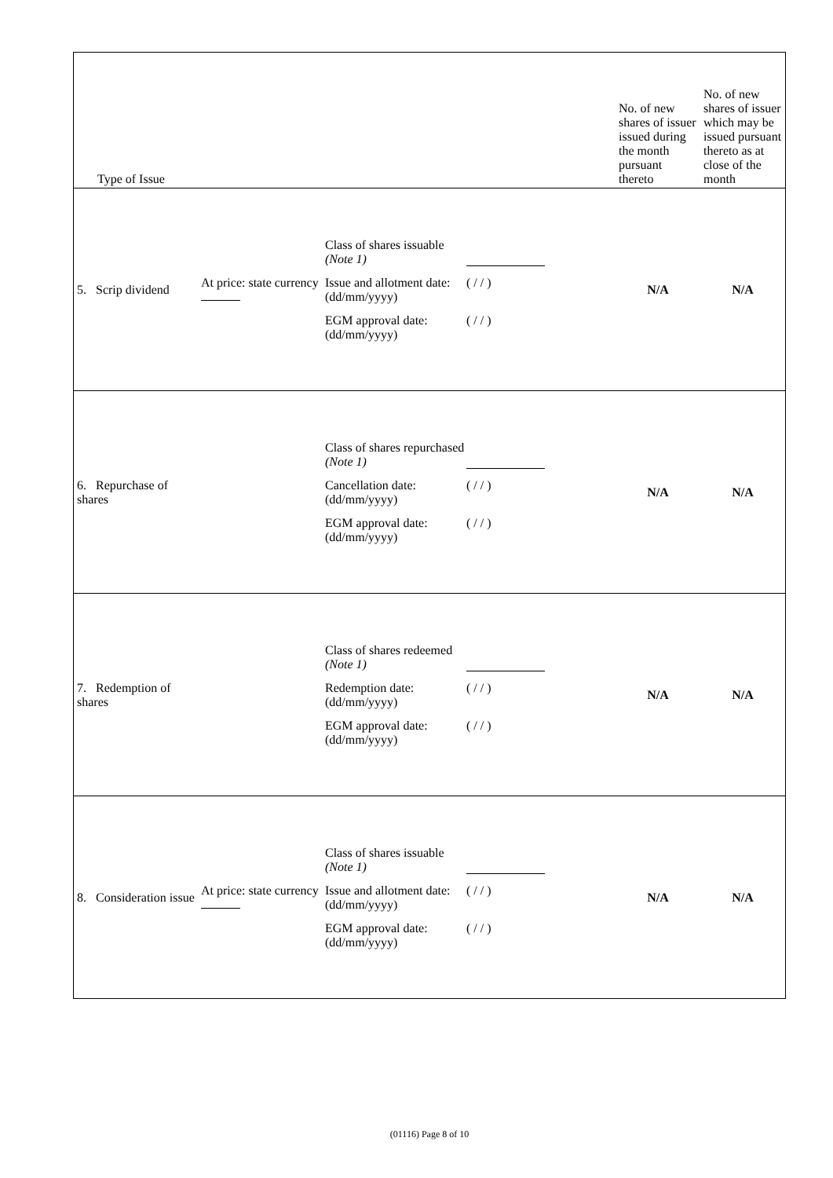| Type of Issue | | | No. of new shares of issuer issued during the month pursuant thereto | No. of new shares of issuer which may be issued pursuant thereto as at close of the month |
| 5. Scrip dividend | At price: state currency | Class of shares issuable (Note 1) Issue and allotment date: (dd/mm/yyyy) ( / / ) EGM approval date: (dd/mm/yyyy) ( / / ) | N/A | N/A |
| 6. Repurchase of shares | | Class of shares repurchased (Note 1) Cancellation date: (dd/mm/yyyy) ( / / ) EGM approval date: (dd/mm/yyyy) ( / / ) | N/A | N/A |
| 7. Redemption of shares | | Class of shares redeemed (Note 1) Redemption date: (dd/mm/yyyy) ( / / ) EGM approval date: (dd/mm/yyyy) ( / / ) | N/A | N/A |
| 8. Consideration issue | At price: state currency | Class of shares issuable (Note 1) Issue and allotment date: (dd/mm/yyyy) ( / / ) EGM approval date: (dd/mm/yyyy) ( / / ) | N/A | N/A |
(01116) Page 8 of 10